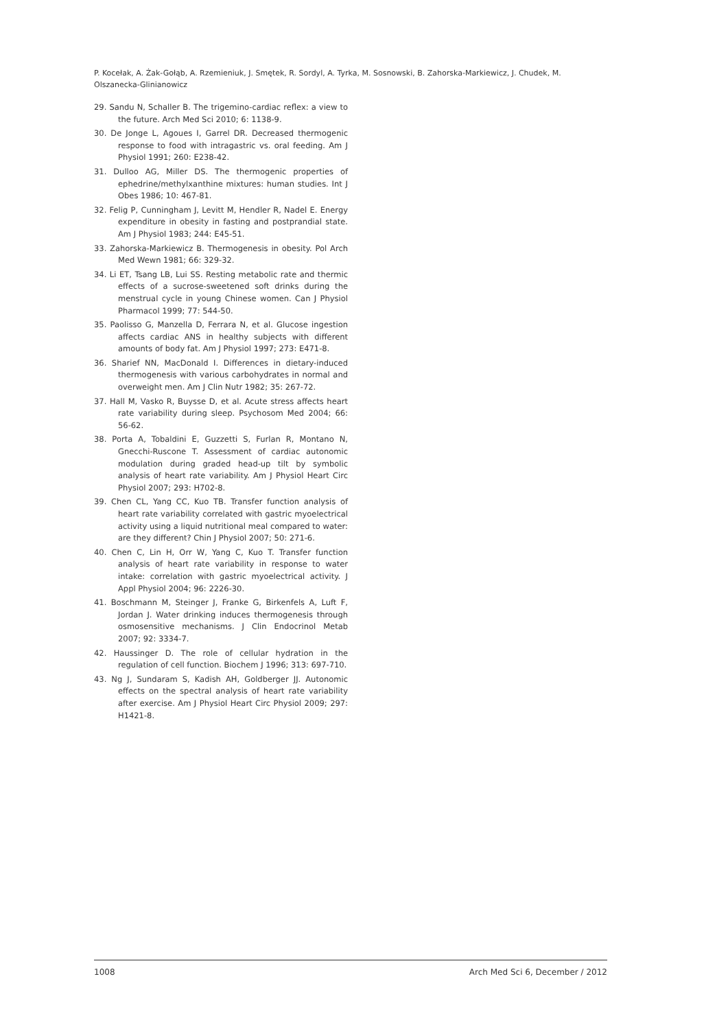P. Kocełak, A. Żak-Gołąb, A. Rzemieniuk, J. Smętek, R. Sordyl, A. Tyrka, M. Sosnowski, B. Zahorska-Markiewicz, J. Chudek, M. Olszanecka-Glinianowicz
29. Sandu N, Schaller B. The trigemino-cardiac reflex: a view to the future. Arch Med Sci 2010; 6: 1138-9.
30. De Jonge L, Agoues I, Garrel DR. Decreased thermogenic response to food with intragastric vs. oral feeding. Am J Physiol 1991; 260: E238-42.
31. Dulloo AG, Miller DS. The thermogenic properties of ephedrine/methylxanthine mixtures: human studies. Int J Obes 1986; 10: 467-81.
32. Felig P, Cunningham J, Levitt M, Hendler R, Nadel E. Energy expenditure in obesity in fasting and postprandial state. Am J Physiol 1983; 244: E45-51.
33. Zahorska-Markiewicz B. Thermogenesis in obesity. Pol Arch Med Wewn 1981; 66: 329-32.
34. Li ET, Tsang LB, Lui SS. Resting metabolic rate and thermic effects of a sucrose-sweetened soft drinks during the menstrual cycle in young Chinese women. Can J Physiol Pharmacol 1999; 77: 544-50.
35. Paolisso G, Manzella D, Ferrara N, et al. Glucose ingestion affects cardiac ANS in healthy subjects with different amounts of body fat. Am J Physiol 1997; 273: E471-8.
36. Sharief NN, MacDonald I. Differences in dietary-induced thermogenesis with various carbohydrates in normal and overweight men. Am J Clin Nutr 1982; 35: 267-72.
37. Hall M, Vasko R, Buysse D, et al. Acute stress affects heart rate variability during sleep. Psychosom Med 2004; 66: 56-62.
38. Porta A, Tobaldini E, Guzzetti S, Furlan R, Montano N, Gnecchi-Ruscone T. Assessment of cardiac autonomic modulation during graded head-up tilt by symbolic analysis of heart rate variability. Am J Physiol Heart Circ Physiol 2007; 293: H702-8.
39. Chen CL, Yang CC, Kuo TB. Transfer function analysis of heart rate variability correlated with gastric myoelectrical activity using a liquid nutritional meal compared to water: are they different? Chin J Physiol 2007; 50: 271-6.
40. Chen C, Lin H, Orr W, Yang C, Kuo T. Transfer function analysis of heart rate variability in response to water intake: correlation with gastric myoelectrical activity. J Appl Physiol 2004; 96: 2226-30.
41. Boschmann M, Steinger J, Franke G, Birkenfels A, Luft F, Jordan J. Water drinking induces thermogenesis through osmosensitive mechanisms. J Clin Endocrinol Metab 2007; 92: 3334-7.
42. Haussinger D. The role of cellular hydration in the regulation of cell function. Biochem J 1996; 313: 697-710.
43. Ng J, Sundaram S, Kadish AH, Goldberger JJ. Autonomic effects on the spectral analysis of heart rate variability after exercise. Am J Physiol Heart Circ Physiol 2009; 297: H1421-8.
1008 Arch Med Sci 6, December / 2012